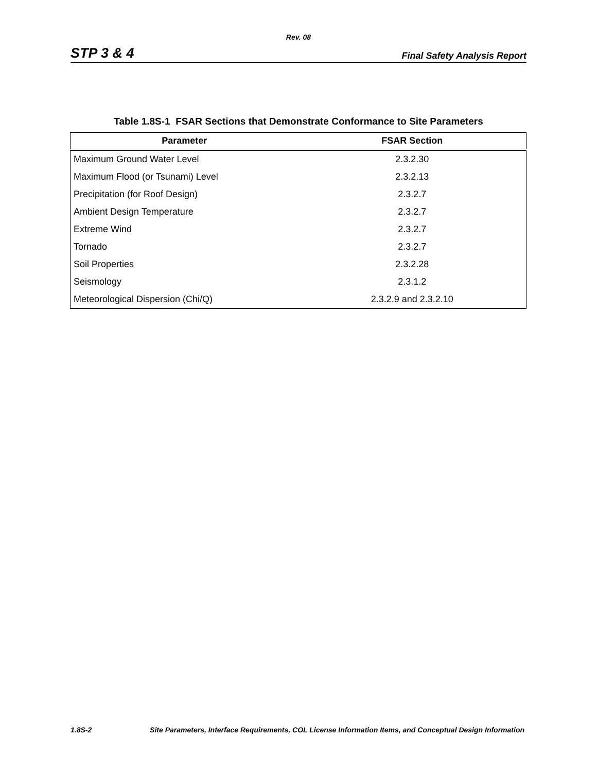Rev. 08
STP 3 & 4 Final Safety Analysis Report
Table 1.8S-1 FSAR Sections that Demonstrate Conformance to Site Parameters
| Parameter | FSAR Section |
| --- | --- |
| Maximum Ground Water Level | 2.3.2.30 |
| Maximum Flood (or Tsunami) Level | 2.3.2.13 |
| Precipitation (for Roof Design) | 2.3.2.7 |
| Ambient Design Temperature | 2.3.2.7 |
| Extreme Wind | 2.3.2.7 |
| Tornado | 2.3.2.7 |
| Soil Properties | 2.3.2.28 |
| Seismology | 2.3.1.2 |
| Meteorological Dispersion (Chi/Q) | 2.3.2.9 and 2.3.2.10 |
1.8S-2 Site Parameters, Interface Requirements, COL License Information Items, and Conceptual Design Information